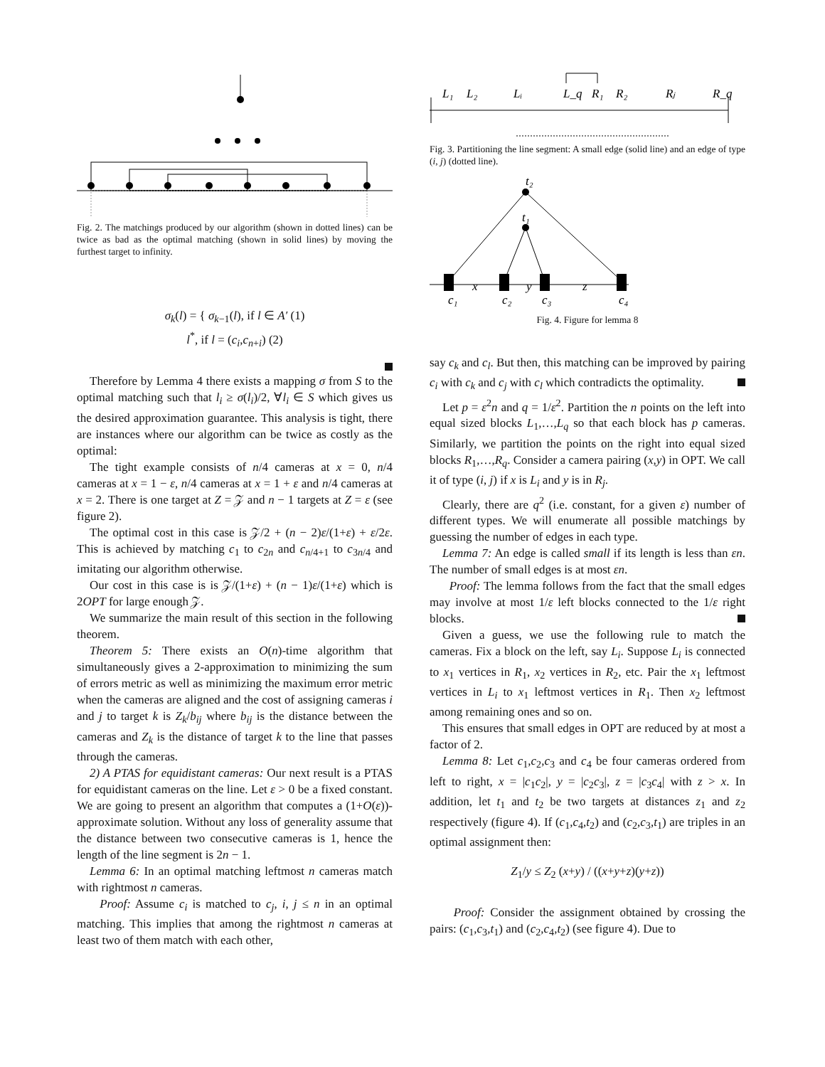Fig. 2. The matchings produced by our algorithm (shown in dotted lines) can be twice as bad as the optimal matching (shown in solid lines) by moving the furthest target to infinity.
σ<sub>k</sub>(l) = { σ<sub>k−1</sub>(l), if l ∈ A′ (1)
l<sup>*</sup>, if l = (c<sub>i</sub>,c<sub>n+i</sub>) (2)
Therefore by Lemma 4 there exists a mapping σ from S to the optimal matching such that l<sub>i</sub> ≥ σ(l<sub>i</sub>)/2, ∀l<sub>i</sub> ∈ S which gives us the desired approximation guarantee. This analysis is tight, there are instances where our algorithm can be twice as costly as the optimal:
The tight example consists of n/4 cameras at x = 0, n/4 cameras at x = 1 − ε, n/4 cameras at x = 1 + ε and n/4 cameras at x = 2. There is one target at Z = 𝒵 and n − 1 targets at Z = ε (see figure 2).
The optimal cost in this case is 𝒵/2 + (n − 2)ε/(1+ε) + ε/2ε. This is achieved by matching c<sub>1</sub> to c<sub>2n</sub> and c<sub>n/4+1</sub> to c<sub>3n/4</sub> and imitating our algorithm otherwise.
Our cost in this case is is 𝒵/(1+ε) + (n − 1)ε/(1+ε) which is 2OPT for large enough 𝒵.
We summarize the main result of this section in the following theorem.
Theorem 5: There exists an O(n)-time algorithm that simultaneously gives a 2-approximation to minimizing the sum of errors metric as well as minimizing the maximum error metric when the cameras are aligned and the cost of assigning cameras i and j to target k is Z<sub>k</sub>/b<sub>ij</sub> where b<sub>ij</sub> is the distance between the cameras and Z<sub>k</sub> is the distance of target k to the line that passes through the cameras.
2) A PTAS for equidistant cameras: Our next result is a PTAS for equidistant cameras on the line. Let ε > 0 be a fixed constant. We are going to present an algorithm that computes a (1+O(ε))-approximate solution. Without any loss of generality assume that the distance between two consecutive cameras is 1, hence the length of the line segment is 2n − 1.
Lemma 6: In an optimal matching leftmost n cameras match with rightmost n cameras.
Proof: Assume c<sub>i</sub> is matched to c<sub>j</sub>, i, j ≤ n in an optimal matching. This implies that among the rightmost n cameras at least two of them match with each other,
L₁
L₂
Lᵢ
L_q
R₁
R₂
Rⱼ
R_q
Fig. 3. Partitioning the line segment: A small edge (solid line) and an edge of type (i, j) (dotted line).
t₂
t₁
x
y
z
c₁
c₂
c₃
c₄
Fig. 4. Figure for lemma 8
say c<sub>k</sub> and c<sub>l</sub>. But then, this matching can be improved by pairing c<sub>i</sub> with c<sub>k</sub> and c<sub>j</sub> with c<sub>l</sub> which contradicts the optimality.
Let p = ε<sup>2</sup>n and q = 1/ε<sup>2</sup>. Partition the n points on the left into equal sized blocks L<sub>1</sub>,…,L<sub>q</sub> so that each block has p cameras. Similarly, we partition the points on the right into equal sized blocks R<sub>1</sub>,…,R<sub>q</sub>. Consider a camera pairing (x,y) in OPT. We call it of type (i, j) if x is L<sub>i</sub> and y is in R<sub>j</sub>.
Clearly, there are q<sup>2</sup> (i.e. constant, for a given ε) number of different types. We will enumerate all possible matchings by guessing the number of edges in each type.
Lemma 7: An edge is called small if its length is less than εn. The number of small edges is at most εn.
Proof: The lemma follows from the fact that the small edges may involve at most 1/ε left blocks connected to the 1/ε right blocks.
Given a guess, we use the following rule to match the cameras. Fix a block on the left, say L<sub>i</sub>. Suppose L<sub>i</sub> is connected to x<sub>1</sub> vertices in R<sub>1</sub>, x<sub>2</sub> vertices in R<sub>2</sub>, etc. Pair the x<sub>1</sub> leftmost vertices in L<sub>i</sub> to x<sub>1</sub> leftmost vertices in R<sub>1</sub>. Then x<sub>2</sub> leftmost among remaining ones and so on.
This ensures that small edges in OPT are reduced by at most a factor of 2.
Lemma 8: Let c<sub>1</sub>,c<sub>2</sub>,c<sub>3</sub> and c<sub>4</sub> be four cameras ordered from left to right, x = |c<sub>1</sub>c<sub>2</sub>|, y = |c<sub>2</sub>c<sub>3</sub>|, z = |c<sub>3</sub>c<sub>4</sub>| with z > x. In addition, let t<sub>1</sub> and t<sub>2</sub> be two targets at distances z<sub>1</sub> and z<sub>2</sub> respectively (figure 4). If (c<sub>1</sub>,c<sub>4</sub>,t<sub>2</sub>) and (c<sub>2</sub>,c<sub>3</sub>,t<sub>1</sub>) are triples in an optimal assignment then:
Z<sub>1</sub>/y ≤ Z<sub>2</sub> (x+y) / ((x+y+z)(y+z))
Proof: Consider the assignment obtained by crossing the pairs: (c<sub>1</sub>,c<sub>3</sub>,t<sub>1</sub>) and (c<sub>2</sub>,c<sub>4</sub>,t<sub>2</sub>) (see figure 4). Due to